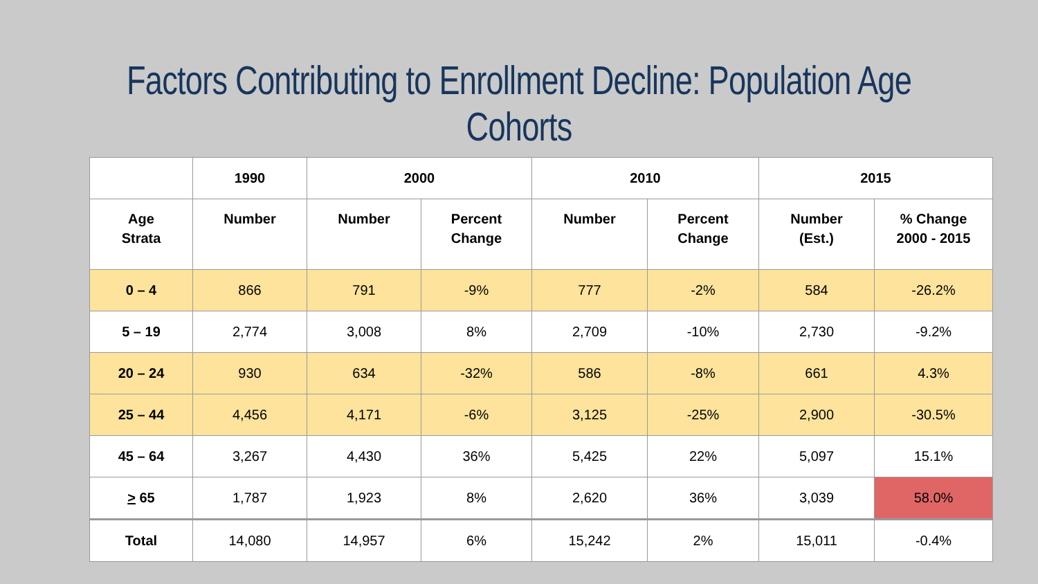Factors Contributing to Enrollment Decline: Population Age Cohorts
| | 1990 | 2000 | | 2010 | | 2015 | |
| --- | --- | --- | --- | --- | --- | --- | --- |
| Age Strata | Number | Number | Percent Change | Number | Percent Change | Number (Est.) | % Change 2000 - 2015 |
| 0 – 4 | 866 | 791 | -9% | 777 | -2% | 584 | -26.2% |
| 5 – 19 | 2,774 | 3,008 | 8% | 2,709 | -10% | 2,730 | -9.2% |
| 20 – 24 | 930 | 634 | -32% | 586 | -8% | 661 | 4.3% |
| 25 – 44 | 4,456 | 4,171 | -6% | 3,125 | -25% | 2,900 | -30.5% |
| 45 – 64 | 3,267 | 4,430 | 36% | 5,425 | 22% | 5,097 | 15.1% |
| > 65 | 1,787 | 1,923 | 8% | 2,620 | 36% | 3,039 | 58.0% |
| Total | 14,080 | 14,957 | 6% | 15,242 | 2% | 15,011 | -0.4% |